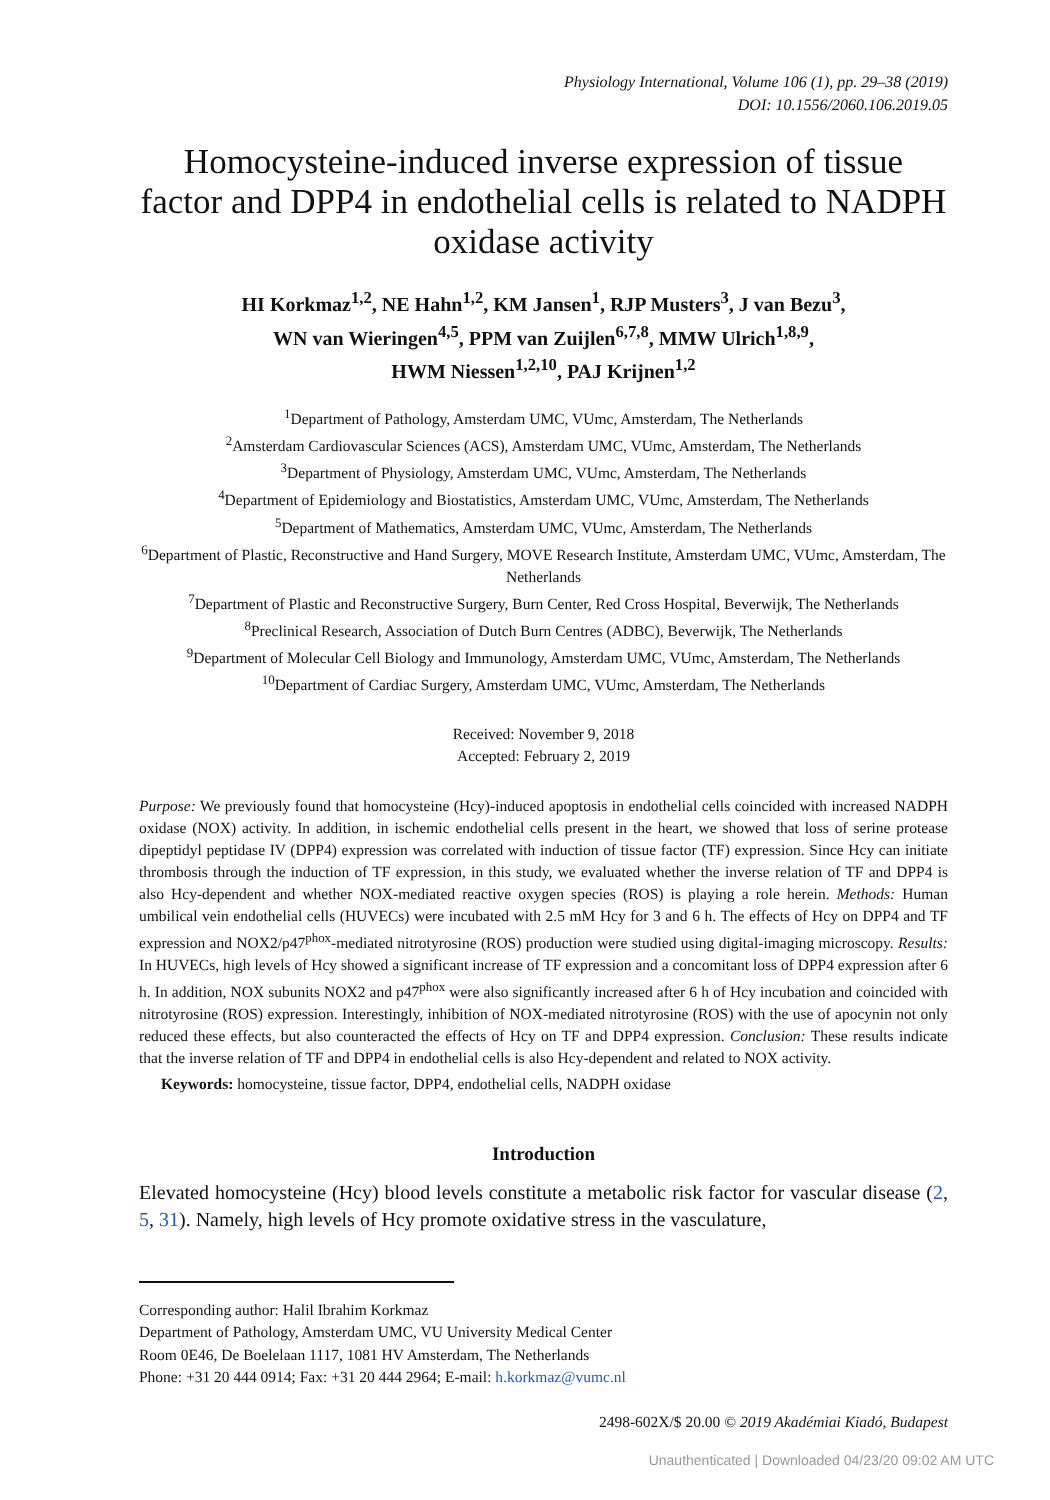Physiology International, Volume 106 (1), pp. 29–38 (2019)
DOI: 10.1556/2060.106.2019.05
Homocysteine-induced inverse expression of tissue factor and DPP4 in endothelial cells is related to NADPH oxidase activity
HI Korkmaz<sup>1,2</sup>, NE Hahn<sup>1,2</sup>, KM Jansen<sup>1</sup>, RJP Musters<sup>3</sup>, J van Bezu<sup>3</sup>,
WN van Wieringen<sup>4,5</sup>, PPM van Zuijlen<sup>6,7,8</sup>, MMW Ulrich<sup>1,8,9</sup>,
HWM Niessen<sup>1,2,10</sup>, PAJ Krijnen<sup>1,2</sup>
<sup>1</sup> Department of Pathology, Amsterdam UMC, VUmc, Amsterdam, The Netherlands
<sup>2</sup> Amsterdam Cardiovascular Sciences (ACS), Amsterdam UMC, VUmc, Amsterdam, The Netherlands
<sup>3</sup> Department of Physiology, Amsterdam UMC, VUmc, Amsterdam, The Netherlands
<sup>4</sup> Department of Epidemiology and Biostatistics, Amsterdam UMC, VUmc, Amsterdam, The Netherlands
<sup>5</sup> Department of Mathematics, Amsterdam UMC, VUmc, Amsterdam, The Netherlands
<sup>6</sup> Department of Plastic, Reconstructive and Hand Surgery, MOVE Research Institute, Amsterdam UMC, VUmc, Amsterdam, The Netherlands
<sup>7</sup> Department of Plastic and Reconstructive Surgery, Burn Center, Red Cross Hospital, Beverwijk, The Netherlands
<sup>8</sup> Preclinical Research, Association of Dutch Burn Centres (ADBC), Beverwijk, The Netherlands
<sup>9</sup> Department of Molecular Cell Biology and Immunology, Amsterdam UMC, VUmc, Amsterdam, The Netherlands
<sup>10</sup> Department of Cardiac Surgery, Amsterdam UMC, VUmc, Amsterdam, The Netherlands
Received: November 9, 2018
Accepted: February 2, 2019
Purpose: We previously found that homocysteine (Hcy)-induced apoptosis in endothelial cells coincided with increased NADPH oxidase (NOX) activity. In addition, in ischemic endothelial cells present in the heart, we showed that loss of serine protease dipeptidyl peptidase IV (DPP4) expression was correlated with induction of tissue factor (TF) expression. Since Hcy can initiate thrombosis through the induction of TF expression, in this study, we evaluated whether the inverse relation of TF and DPP4 is also Hcy-dependent and whether NOX-mediated reactive oxygen species (ROS) is playing a role herein. Methods: Human umbilical vein endothelial cells (HUVECs) were incubated with 2.5 mM Hcy for 3 and 6 h. The effects of Hcy on DPP4 and TF expression and NOX2/p47<sup>phox</sup>-mediated nitrotyrosine (ROS) production were studied using digital-imaging microscopy. Results: In HUVECs, high levels of Hcy showed a significant increase of TF expression and a concomitant loss of DPP4 expression after 6 h. In addition, NOX subunits NOX2 and p47<sup>phox</sup> were also significantly increased after 6 h of Hcy incubation and coincided with nitrotyrosine (ROS) expression. Interestingly, inhibition of NOX-mediated nitrotyrosine (ROS) with the use of apocynin not only reduced these effects, but also counteracted the effects of Hcy on TF and DPP4 expression. Conclusion: These results indicate that the inverse relation of TF and DPP4 in endothelial cells is also Hcy-dependent and related to NOX activity.
Keywords: homocysteine, tissue factor, DPP4, endothelial cells, NADPH oxidase
Introduction
Elevated homocysteine (Hcy) blood levels constitute a metabolic risk factor for vascular disease (2, 5, 31). Namely, high levels of Hcy promote oxidative stress in the vasculature,
Corresponding author: Halil Ibrahim Korkmaz
Department of Pathology, Amsterdam UMC, VU University Medical Center
Room 0E46, De Boelelaan 1117, 1081 HV Amsterdam, The Netherlands
Phone: +31 20 444 0914; Fax: +31 20 444 2964; E-mail: h.korkmaz@vumc.nl
2498-602X/$ 20.00 © 2019 Akadémiai Kiadó, Budapest
Unauthenticated | Downloaded 04/23/20 09:02 AM UTC